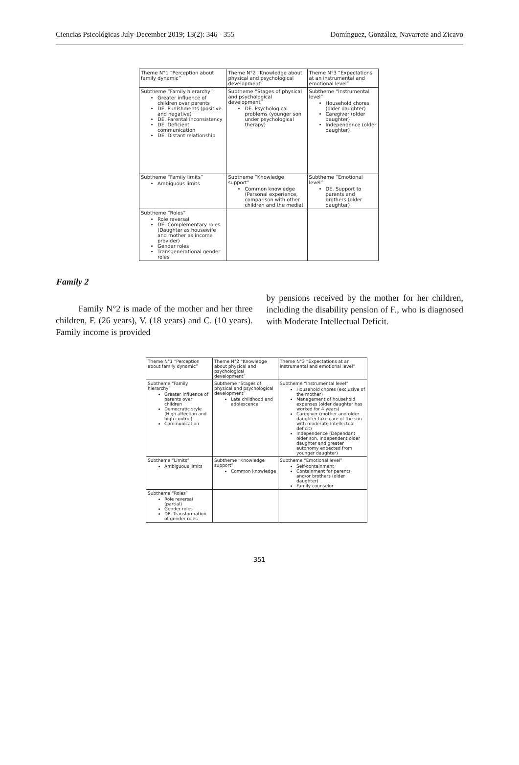Ciencias Psicológicas July-December 2019; 13(2): 346 - 355 Domínguez, González, Navarrete and Zicavo
| Theme N°1 “Perception about family dynamic” | Theme N°2 “Knowledge about physical and psychological development” | Theme N°3 “Expectations at an instrumental and emotional level” |
| Subtheme “Family hierarchy” Greater influence of children over parents DE. Punishments (positive and negative) DE. Parental inconsistency DE. Deficient communication DE. Distant relationship | Subtheme “Stages of physical and psychological development” DE. Psychological problems (younger son under psychological therapy) | Subtheme “Instrumental level” Household chores (older daughter) Caregiver (older daughter) Independence (older daughter) |
| Subtheme “Family limits” Ambiguous limits | Subtheme “Knowledge support” Common knowledge (Personal experience, comparison with other children and the media) | Subtheme “Emotional level” DE. Support to parents and brothers (older daughter) |
| Subtheme “Roles” Role reversal DE. Complementary roles (Daughter as housewife and mother as income provider) Gender roles Transgenerational gender roles | | |
Family 2
Family N°2 is made of the mother and her three children, F. (26 years), V. (18 years) and C. (10 years). Family income is provided
by pensions received by the mother for her children, including the disability pension of F., who is diagnosed with Moderate Intellectual Deficit.
| Theme N°1 “Perception about family dynamic” | Theme N°2 “Knowledge about physical and psychological development” | Theme N°3 “Expectations at an instrumental and emotional level” |
| Subtheme “Family hierarchy” Greater influence of parents over children Democratic style (High affection and high control) Communication | Subtheme “Stages of physical and psychological development” Late childhood and adolescence | Subtheme “Instrumental level” Household chores (exclusive of the mother) Management of household expenses (older daughter has worked for 4 years) Caregiver (mother and older daughter take care of the son with moderate intellectual deficit) Independence (Dependant older son, independent older daughter and greater autonomy expected from younger daughter) |
| Subtheme “Limits” Ambiguous limits | Subtheme “Knowledge support” Common knowledge | Subtheme “Emotional level” Self-containment Containment for parents and/or brothers (older daughter) Family counselor |
| Subtheme “Roles” Role reversal (partial) Gender roles DE. Transformation of gender roles | | |
351